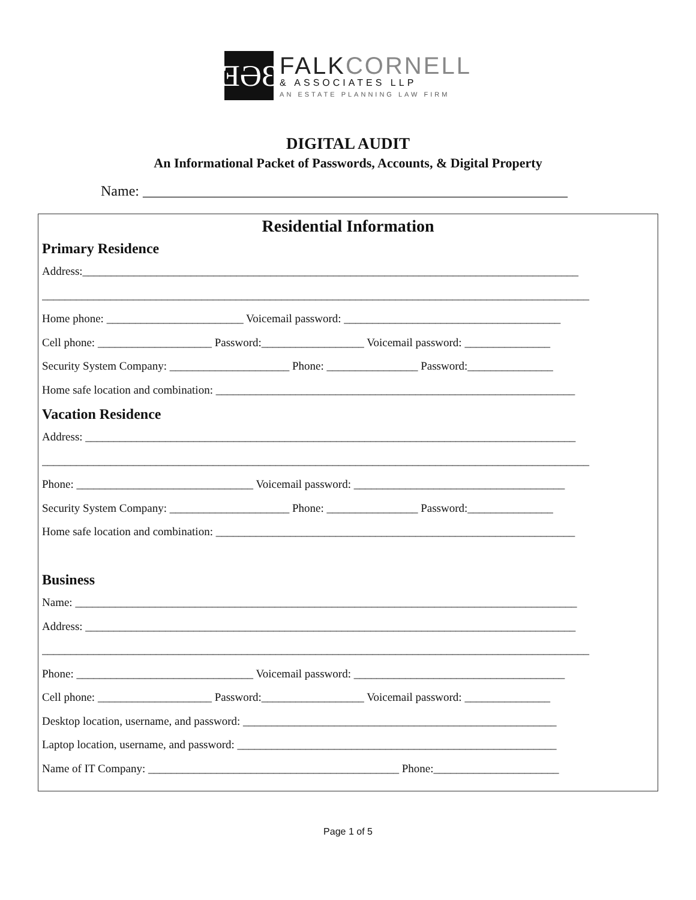ƎƏƐ
FALK CORNELL
& ASSOCIATES LLP
AN ESTATE PLANNING LAW FIRM
DIGITAL AUDIT
An Informational Packet of Passwords, Accounts, & Digital Property
Name: ___________________________________________________________
Residential Information
Primary Residence
Address:_______________________________________________________________________________________
________________________________________________________________________________________________
Home phone: ________________________ Voicemail password: ______________________________________
Cell phone: ____________________ Password:__________________ Voicemail password: _______________
Security System Company: _____________________ Phone: ________________ Password:_______________
Home safe location and combination: _______________________________________________________________
Vacation Residence
Address: ______________________________________________________________________________________
________________________________________________________________________________________________
Phone: _______________________________ Voicemail password: _____________________________________
Security System Company: _____________________ Phone: ________________ Password:_______________
Home safe location and combination: _______________________________________________________________
Business
Name: ________________________________________________________________________________________
Address: ______________________________________________________________________________________
________________________________________________________________________________________________
Phone: _______________________________ Voicemail password: _____________________________________
Cell phone: ____________________ Password:__________________ Voicemail password: _______________
Desktop location, username, and password: _______________________________________________________
Laptop location, username, and password: ________________________________________________________
Name of IT Company: ____________________________________________ Phone:______________________
Page 1 of 5